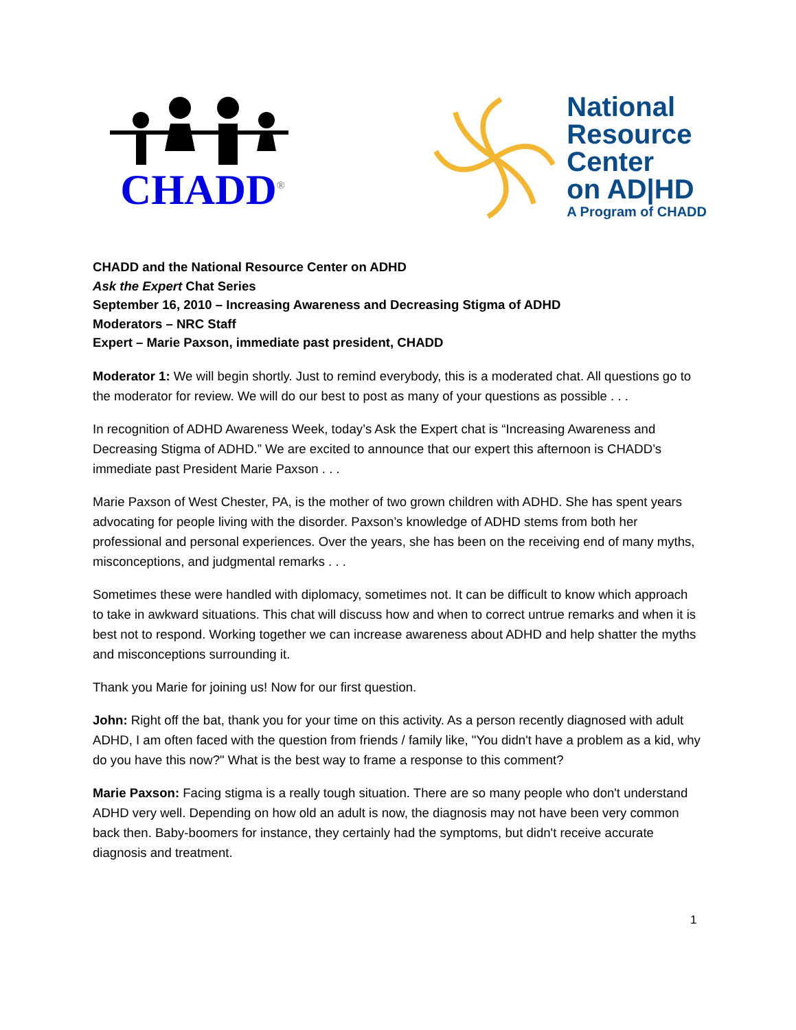CHADD<sup>®</sup>
National
Resource
Center
on AD|HD
A Program of CHADD
CHADD and the National Resource Center on ADHD
Ask the Expert Chat Series
September 16, 2010 – Increasing Awareness and Decreasing Stigma of ADHD
Moderators – NRC Staff
Expert – Marie Paxson, immediate past president, CHADD
Moderator 1: We will begin shortly. Just to remind everybody, this is a moderated chat. All questions go to the moderator for review. We will do our best to post as many of your questions as possible . . .
In recognition of ADHD Awareness Week, today’s Ask the Expert chat is “Increasing Awareness and Decreasing Stigma of ADHD.” We are excited to announce that our expert this afternoon is CHADD’s immediate past President Marie Paxson . . .
Marie Paxson of West Chester, PA, is the mother of two grown children with ADHD. She has spent years advocating for people living with the disorder. Paxson’s knowledge of ADHD stems from both her professional and personal experiences. Over the years, she has been on the receiving end of many myths, misconceptions, and judgmental remarks . . .
Sometimes these were handled with diplomacy, sometimes not. It can be difficult to know which approach to take in awkward situations. This chat will discuss how and when to correct untrue remarks and when it is best not to respond. Working together we can increase awareness about ADHD and help shatter the myths and misconceptions surrounding it.
Thank you Marie for joining us! Now for our first question.
John: Right off the bat, thank you for your time on this activity. As a person recently diagnosed with adult ADHD, I am often faced with the question from friends / family like, "You didn't have a problem as a kid, why do you have this now?" What is the best way to frame a response to this comment?
Marie Paxson: Facing stigma is a really tough situation. There are so many people who don't understand ADHD very well. Depending on how old an adult is now, the diagnosis may not have been very common back then. Baby-boomers for instance, they certainly had the symptoms, but didn't receive accurate diagnosis and treatment.
1